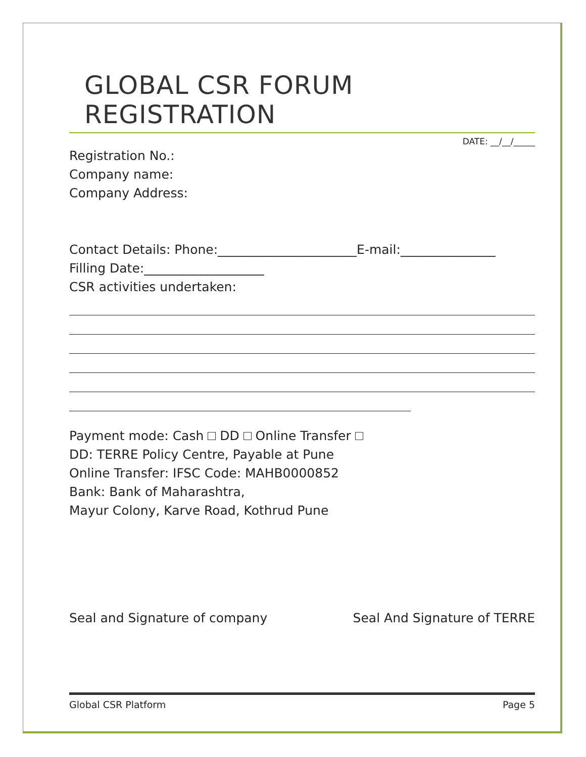GLOBAL CSR FORUM REGISTRATION
DATE: __/__/_____
Registration No.:
Company name:
Company Address:
Contact Details: Phone:______________________E-mail:_______________
Filling Date:___________________
CSR activities undertaken:
Payment mode: Cash DD Online Transfer
DD: TERRE Policy Centre, Payable at Pune
Online Transfer: IFSC Code: MAHB0000852
Bank: Bank of Maharashtra,
Mayur Colony, Karve Road, Kothrud Pune
Seal and Signature of company Seal And Signature of TERRE
Global CSR Platform Page 5